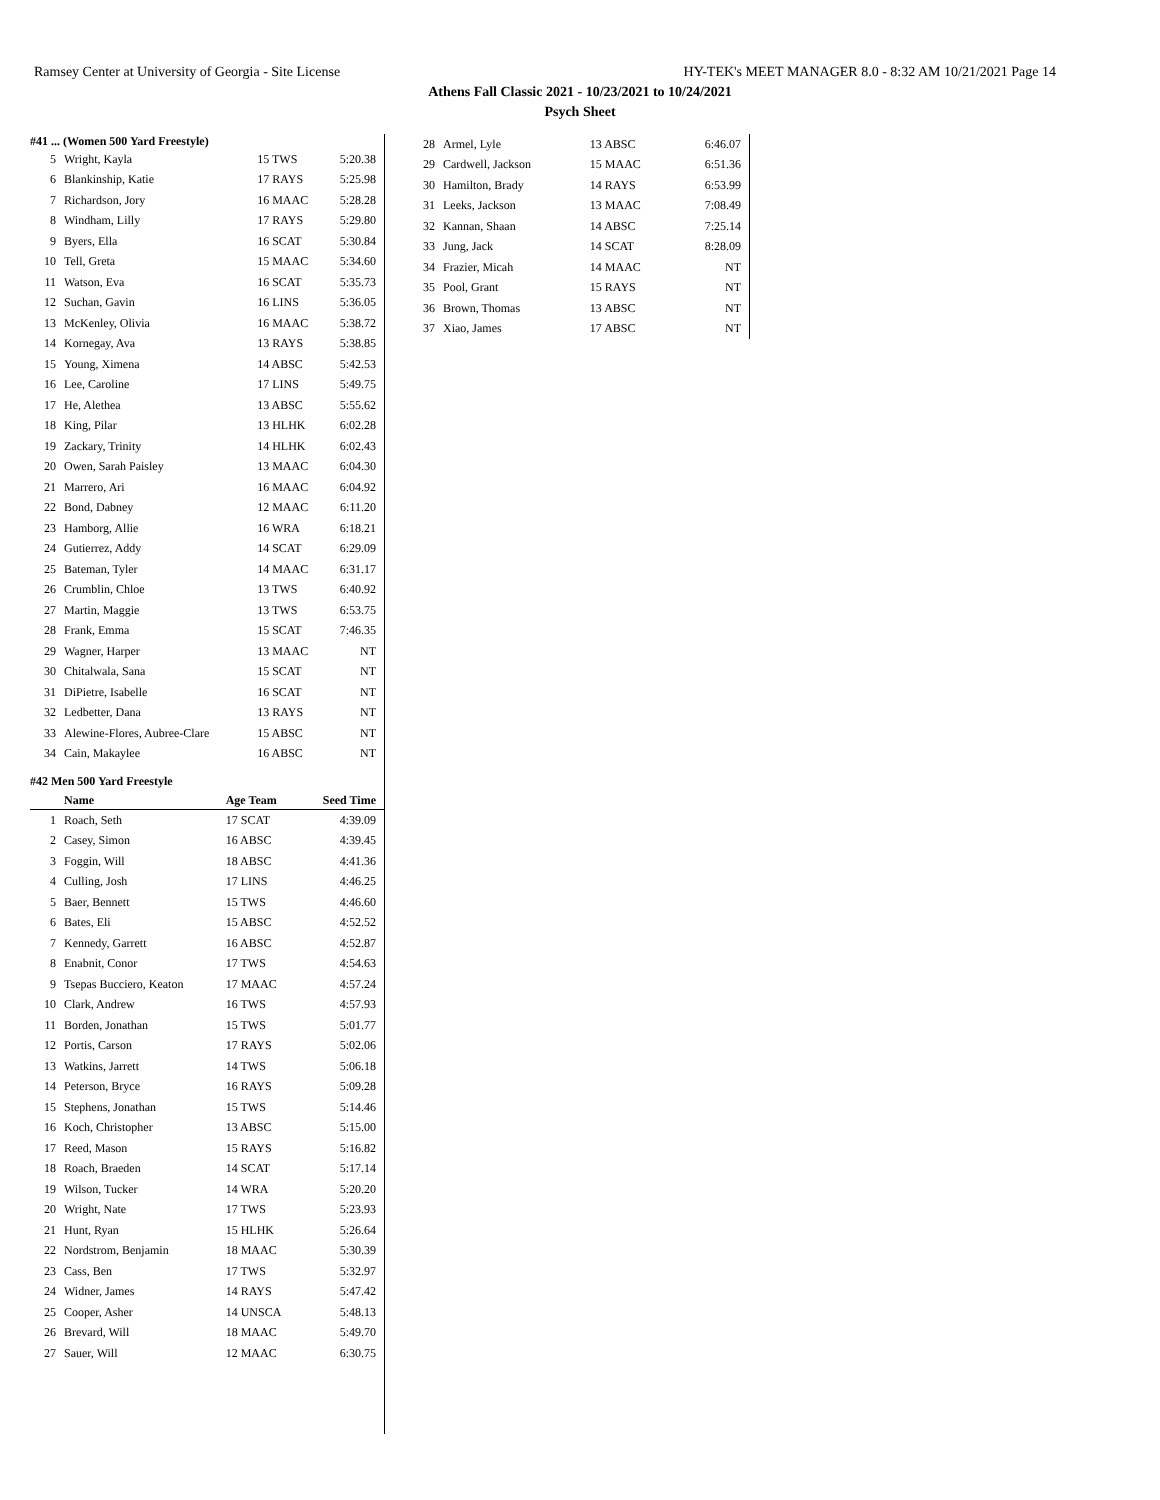Ramsey Center at University of Georgia - Site License HY-TEK's MEET MANAGER 8.0 - 8:32 AM 10/21/2021 Page 14
Athens Fall Classic 2021 - 10/23/2021 to 10/24/2021
Psych Sheet
#41 ... (Women 500 Yard Freestyle)
| 5 | Wright, Kayla | 15 TWS | 5:20.38 |
| 6 | Blankinship, Katie | 17 RAYS | 5:25.98 |
| 7 | Richardson, Jory | 16 MAAC | 5:28.28 |
| 8 | Windham, Lilly | 17 RAYS | 5:29.80 |
| 9 | Byers, Ella | 16 SCAT | 5:30.84 |
| 10 | Tell, Greta | 15 MAAC | 5:34.60 |
| 11 | Watson, Eva | 16 SCAT | 5:35.73 |
| 12 | Suchan, Gavin | 16 LINS | 5:36.05 |
| 13 | McKenley, Olivia | 16 MAAC | 5:38.72 |
| 14 | Kornegay, Ava | 13 RAYS | 5:38.85 |
| 15 | Young, Ximena | 14 ABSC | 5:42.53 |
| 16 | Lee, Caroline | 17 LINS | 5:49.75 |
| 17 | He, Alethea | 13 ABSC | 5:55.62 |
| 18 | King, Pilar | 13 HLHK | 6:02.28 |
| 19 | Zackary, Trinity | 14 HLHK | 6:02.43 |
| 20 | Owen, Sarah Paisley | 13 MAAC | 6:04.30 |
| 21 | Marrero, Ari | 16 MAAC | 6:04.92 |
| 22 | Bond, Dabney | 12 MAAC | 6:11.20 |
| 23 | Hamborg, Allie | 16 WRA | 6:18.21 |
| 24 | Gutierrez, Addy | 14 SCAT | 6:29.09 |
| 25 | Bateman, Tyler | 14 MAAC | 6:31.17 |
| 26 | Crumblin, Chloe | 13 TWS | 6:40.92 |
| 27 | Martin, Maggie | 13 TWS | 6:53.75 |
| 28 | Frank, Emma | 15 SCAT | 7:46.35 |
| 29 | Wagner, Harper | 13 MAAC | NT |
| 30 | Chitalwala, Sana | 15 SCAT | NT |
| 31 | DiPietre, Isabelle | 16 SCAT | NT |
| 32 | Ledbetter, Dana | 13 RAYS | NT |
| 33 | Alewine-Flores, Aubree-Clare | 15 ABSC | NT |
| 34 | Cain, Makaylee | 16 ABSC | NT |
#42 Men 500 Yard Freestyle
| | Name | Age Team | Seed Time |
| --- | --- | --- | --- |
| 1 | Roach, Seth | 17 SCAT | 4:39.09 |
| 2 | Casey, Simon | 16 ABSC | 4:39.45 |
| 3 | Foggin, Will | 18 ABSC | 4:41.36 |
| 4 | Culling, Josh | 17 LINS | 4:46.25 |
| 5 | Baer, Bennett | 15 TWS | 4:46.60 |
| 6 | Bates, Eli | 15 ABSC | 4:52.52 |
| 7 | Kennedy, Garrett | 16 ABSC | 4:52.87 |
| 8 | Enabnit, Conor | 17 TWS | 4:54.63 |
| 9 | Tsepas Bucciero, Keaton | 17 MAAC | 4:57.24 |
| 10 | Clark, Andrew | 16 TWS | 4:57.93 |
| 11 | Borden, Jonathan | 15 TWS | 5:01.77 |
| 12 | Portis, Carson | 17 RAYS | 5:02.06 |
| 13 | Watkins, Jarrett | 14 TWS | 5:06.18 |
| 14 | Peterson, Bryce | 16 RAYS | 5:09.28 |
| 15 | Stephens, Jonathan | 15 TWS | 5:14.46 |
| 16 | Koch, Christopher | 13 ABSC | 5:15.00 |
| 17 | Reed, Mason | 15 RAYS | 5:16.82 |
| 18 | Roach, Braeden | 14 SCAT | 5:17.14 |
| 19 | Wilson, Tucker | 14 WRA | 5:20.20 |
| 20 | Wright, Nate | 17 TWS | 5:23.93 |
| 21 | Hunt, Ryan | 15 HLHK | 5:26.64 |
| 22 | Nordstrom, Benjamin | 18 MAAC | 5:30.39 |
| 23 | Cass, Ben | 17 TWS | 5:32.97 |
| 24 | Widner, James | 14 RAYS | 5:47.42 |
| 25 | Cooper, Asher | 14 UNSCA | 5:48.13 |
| 26 | Brevard, Will | 18 MAAC | 5:49.70 |
| 27 | Sauer, Will | 12 MAAC | 6:30.75 |
| 28 | Armel, Lyle | 13 ABSC | 6:46.07 |
| 29 | Cardwell, Jackson | 15 MAAC | 6:51.36 |
| 30 | Hamilton, Brady | 14 RAYS | 6:53.99 |
| 31 | Leeks, Jackson | 13 MAAC | 7:08.49 |
| 32 | Kannan, Shaan | 14 ABSC | 7:25.14 |
| 33 | Jung, Jack | 14 SCAT | 8:28.09 |
| 34 | Frazier, Micah | 14 MAAC | NT |
| 35 | Pool, Grant | 15 RAYS | NT |
| 36 | Brown, Thomas | 13 ABSC | NT |
| 37 | Xiao, James | 17 ABSC | NT |